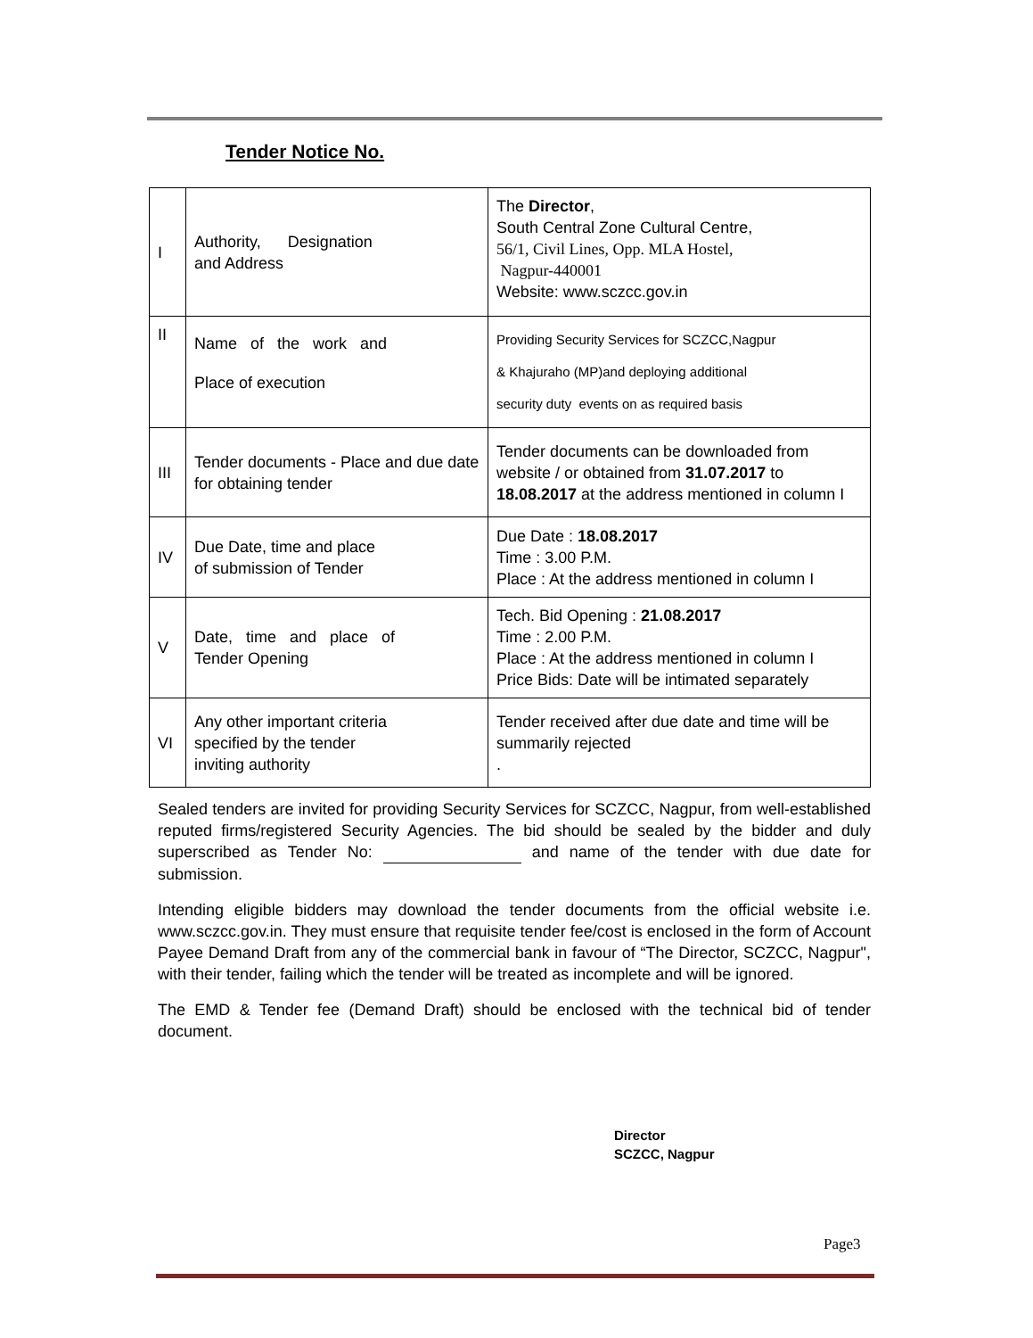Tender Notice No.
| I | Authority, Designation and Address | The Director , South Central Zone Cultural Centre, 56/1, Civil Lines, Opp. MLA Hostel, Nagpur-440001 Website: www.sczcc.gov.in |
| II | Name of the work and Place of execution | Providing Security Services for SCZCC,Nagpur & Khajuraho (MP)and deploying additional security duty events on as required basis |
| III | Tender documents - Place and due date for obtaining tender | Tender documents can be downloaded from website / or obtained from 31.07.2017 to 18.08.2017 at the address mentioned in column I |
| IV | Due Date, time and place of submission of Tender | Due Date : 18.08.2017 Time : 3.00 P.M. Place : At the address mentioned in column I |
| V | Date, time and place of Tender Opening | Tech. Bid Opening : 21.08.2017 Time : 2.00 P.M. Place : At the address mentioned in column I Price Bids: Date will be intimated separately |
| VI | Any other important criteria specified by the tender inviting authority | Tender received after due date and time will be summarily rejected . |
Sealed tenders are invited for providing Security Services for SCZCC, Nagpur, from well-established reputed firms/registered Security Agencies. The bid should be sealed by the bidder and duly superscribed as Tender No: and name of the tender with due date for submission.
Intending eligible bidders may download the tender documents from the official website i.e. www.sczcc.gov.in. They must ensure that requisite tender fee/cost is enclosed in the form of Account Payee Demand Draft from any of the commercial bank in favour of “The Director, SCZCC, Nagpur", with their tender, failing which the tender will be treated as incomplete and will be ignored.
The EMD & Tender fee (Demand Draft) should be enclosed with the technical bid of tender document.
Director
SCZCC, Nagpur
Page3